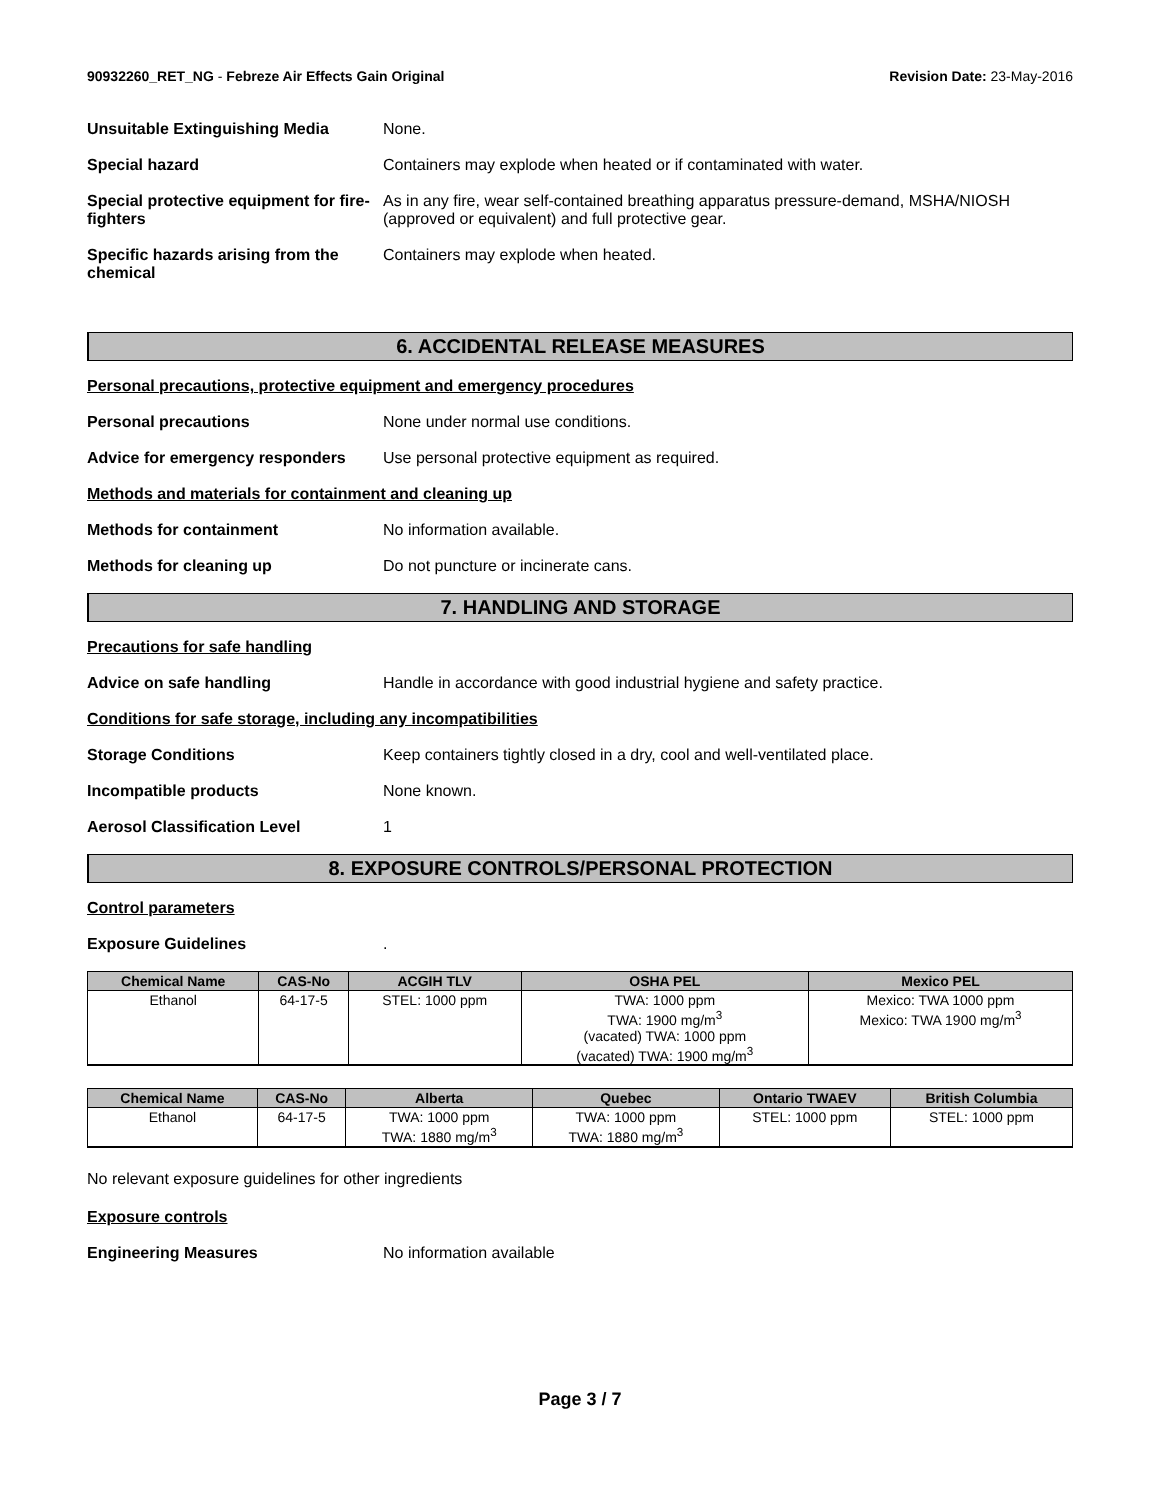90932260_RET_NG - Febreze Air Effects Gain Original
Revision Date: 23-May-2016
Unsuitable Extinguishing Media None.
Special hazard Containers may explode when heated or if contaminated with water.
Special protective equipment for fire-fighters
As in any fire, wear self-contained breathing apparatus pressure-demand, MSHA/NIOSH (approved or equivalent) and full protective gear.
Specific hazards arising from the chemical
Containers may explode when heated.
6. ACCIDENTAL RELEASE MEASURES
Personal precautions, protective equipment and emergency procedures
Personal precautions None under normal use conditions.
Advice for emergency responders
Use personal protective equipment as required.
Methods and materials for containment and cleaning up
Methods for containment No information available.
Methods for cleaning up Do not puncture or incinerate cans.
7. HANDLING AND STORAGE
Precautions for safe handling
Advice on safe handling Handle in accordance with good industrial hygiene and safety practice.
Conditions for safe storage, including any incompatibilities
Storage Conditions Keep containers tightly closed in a dry, cool and well-ventilated place.
Incompatible products None known.
Aerosol Classification Level 1
8. EXPOSURE CONTROLS/PERSONAL PROTECTION
Control parameters
Exposure Guidelines .
| Chemical Name | CAS-No | ACGIH TLV | OSHA PEL | Mexico PEL |
| --- | --- | --- | --- | --- |
| Ethanol | 64-17-5 | STEL: 1000 ppm | TWA: 1000 ppm TWA: 1900 mg/m<sup>3</sup> (vacated) TWA: 1000 ppm (vacated) TWA: 1900 mg/m<sup>3</sup> | Mexico: TWA 1000 ppm Mexico: TWA 1900 mg/m<sup>3</sup> |
| Chemical Name | CAS-No | Alberta | Quebec | Ontario TWAEV | British Columbia |
| --- | --- | --- | --- | --- | --- |
| Ethanol | 64-17-5 | TWA: 1000 ppm TWA: 1880 mg/m<sup>3</sup> | TWA: 1000 ppm TWA: 1880 mg/m<sup>3</sup> | STEL: 1000 ppm | STEL: 1000 ppm |
No relevant exposure guidelines for other ingredients
Exposure controls
Engineering Measures No information available
Page 3 / 7